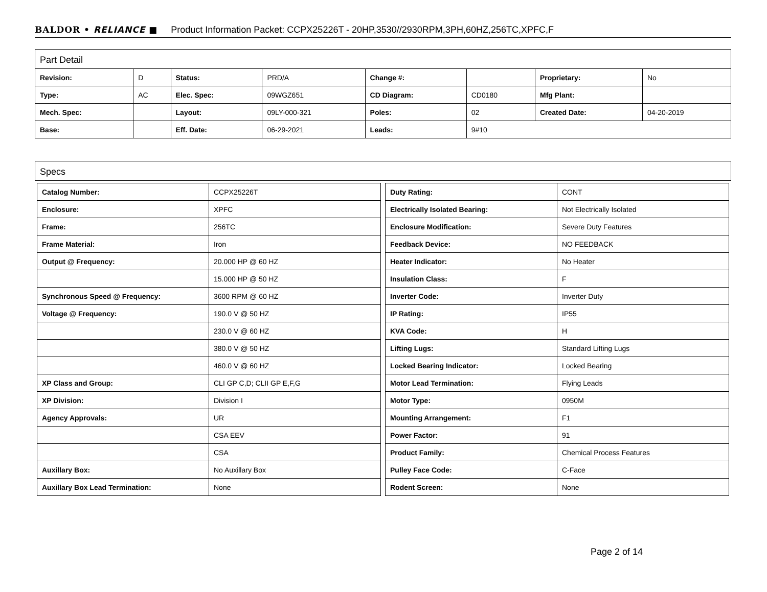BALDOR • RELIANCE ■ Product Information Packet: CCPX25226T - 20HP,3530//2930RPM,3PH,60HZ,256TC,XPFC,F
Part Detail
| Revision: | D | Status: | PRD/A | Change #: | | Proprietary: | No |
| Type: | AC | Elec. Spec: | 09WGZ651 | CD Diagram: | CD0180 | Mfg Plant: | |
| Mech. Spec: | | Layout: | 09LY-000-321 | Poles: | 02 | Created Date: | 04-20-2019 |
| Base: | | Eff. Date: | 06-29-2021 | Leads: | 9#10 | | |
Specs
| Catalog Number: | CCPX25226T |
| Enclosure: | XPFC |
| Frame: | 256TC |
| Frame Material: | Iron |
| Output @ Frequency: | 20.000 HP @ 60 HZ |
| | 15.000 HP @ 50 HZ |
| Synchronous Speed @ Frequency: | 3600 RPM @ 60 HZ |
| Voltage @ Frequency: | 190.0 V @ 50 HZ |
| | 230.0 V @ 60 HZ |
| | 380.0 V @ 50 HZ |
| | 460.0 V @ 60 HZ |
| XP Class and Group: | CLI GP C,D; CLII GP E,F,G |
| XP Division: | Division I |
| Agency Approvals: | UR |
| | CSA EEV |
| | CSA |
| Auxillary Box: | No Auxillary Box |
| Auxillary Box Lead Termination: | None |
| Duty Rating: | CONT |
| Electrically Isolated Bearing: | Not Electrically Isolated |
| Enclosure Modification: | Severe Duty Features |
| Feedback Device: | NO FEEDBACK |
| Heater Indicator: | No Heater |
| Insulation Class: | F |
| Inverter Code: | Inverter Duty |
| IP Rating: | IP55 |
| KVA Code: | H |
| Lifting Lugs: | Standard Lifting Lugs |
| Locked Bearing Indicator: | Locked Bearing |
| Motor Lead Termination: | Flying Leads |
| Motor Type: | 0950M |
| Mounting Arrangement: | F1 |
| Power Factor: | 91 |
| Product Family: | Chemical Process Features |
| Pulley Face Code: | C-Face |
| Rodent Screen: | None |
Page 2 of 14